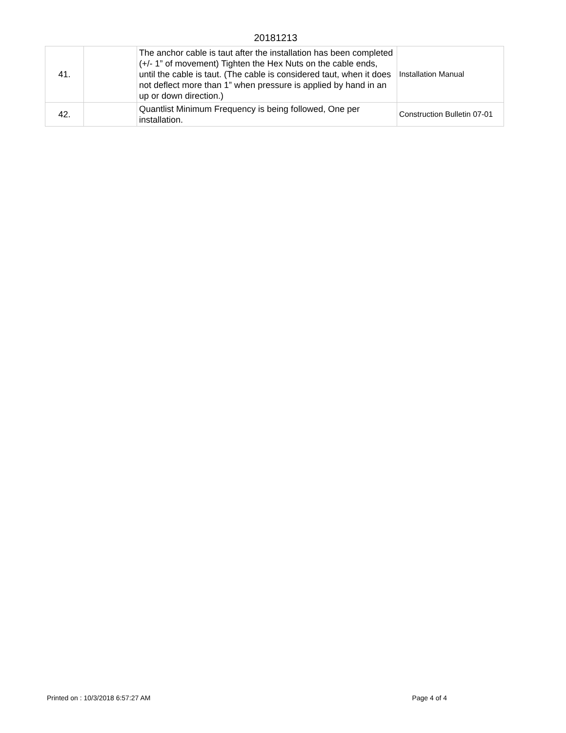20181213
| 41. | | The anchor cable is taut after the installation has been completed (+/- 1” of movement) Tighten the Hex Nuts on the cable ends, until the cable is taut. (The cable is considered taut, when it does not deflect more than 1” when pressure is applied by hand in an up or down direction.) | Installation Manual |
| 42. | | Quantlist Minimum Frequency is being followed, One per installation. | Construction Bulletin 07-01 |
Printed on : 10/3/2018 6:57:27 AM Page 4 of 4